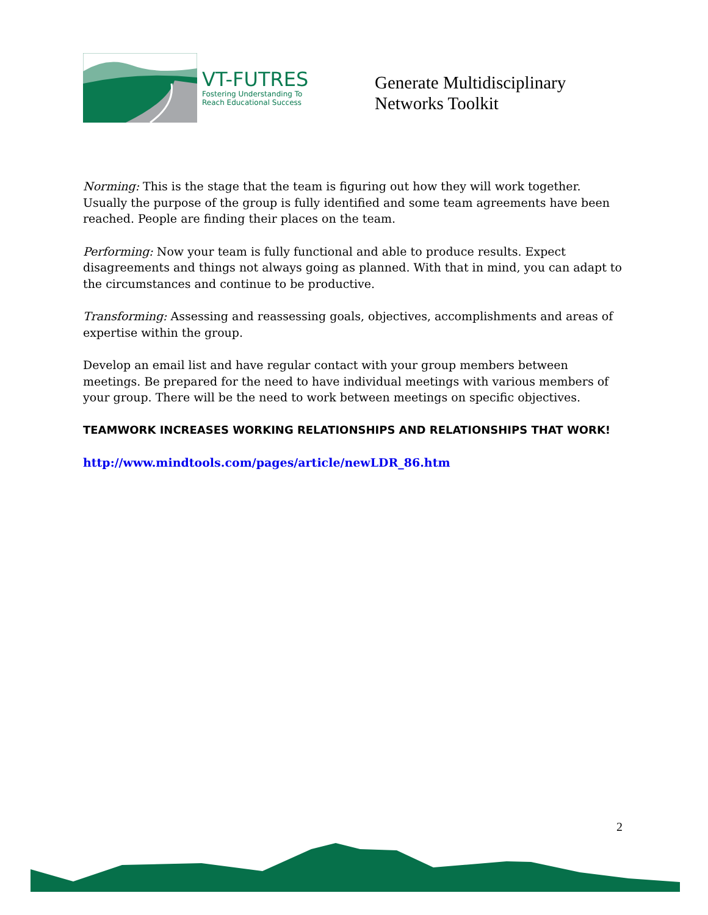VT-FUTRES
Fostering Understanding To
Reach Educational Success
Generate Multidisciplinary
Networks Toolkit
Norming: This is the stage that the team is figuring out how they will work together. Usually the purpose of the group is fully identified and some team agreements have been reached. People are finding their places on the team.
Performing: Now your team is fully functional and able to produce results. Expect disagreements and things not always going as planned. With that in mind, you can adapt to the circumstances and continue to be productive.
Transforming: Assessing and reassessing goals, objectives, accomplishments and areas of expertise within the group.
Develop an email list and have regular contact with your group members between meetings. Be prepared for the need to have individual meetings with various members of your group. There will be the need to work between meetings on specific objectives.
TEAMWORK INCREASES WORKING RELATIONSHIPS AND RELATIONSHIPS THAT WORK!
http://www.mindtools.com/pages/article/newLDR_86.htm
2